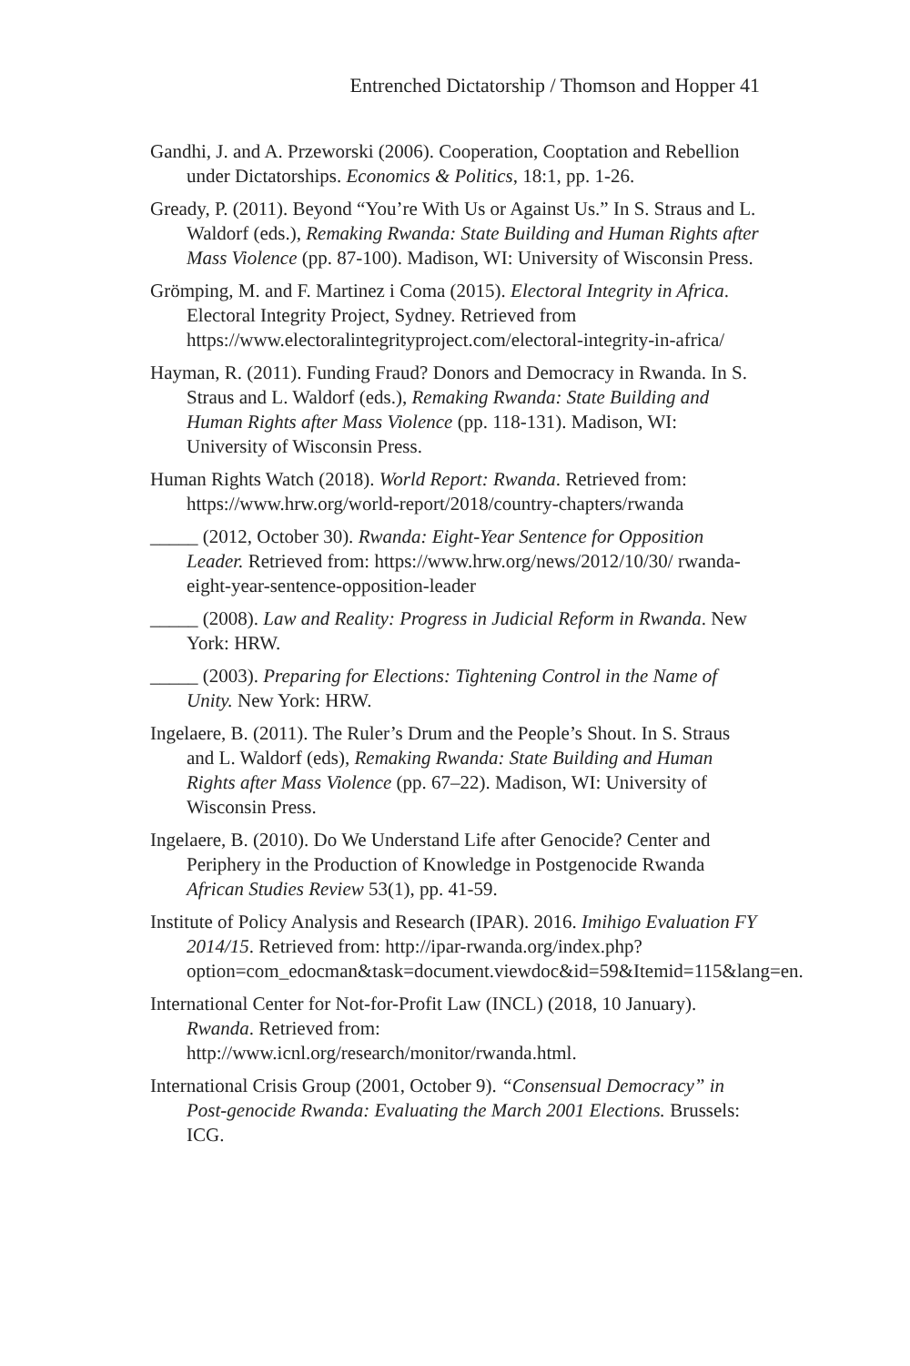Entrenched Dictatorship / Thomson and Hopper 41
Gandhi, J. and A. Przeworski (2006). Cooperation, Cooptation and Rebellion under Dictatorships. Economics & Politics, 18:1, pp. 1-26.
Gready, P. (2011). Beyond “You’re With Us or Against Us.” In S. Straus and L. Waldorf (eds.), Remaking Rwanda: State Building and Human Rights after Mass Violence (pp. 87-100). Madison, WI: University of Wisconsin Press.
Grömping, M. and F. Martinez i Coma (2015). Electoral Integrity in Africa. Electoral Integrity Project, Sydney. Retrieved from https://www.electoralintegrityproject.com/electoral-integrity-in-africa/
Hayman, R. (2011). Funding Fraud? Donors and Democracy in Rwanda. In S. Straus and L. Waldorf (eds.), Remaking Rwanda: State Building and Human Rights after Mass Violence (pp. 118-131). Madison, WI: University of Wisconsin Press.
Human Rights Watch (2018). World Report: Rwanda. Retrieved from: https://www.hrw.org/world-report/2018/country-chapters/rwanda
_____ (2012, October 30). Rwanda: Eight-Year Sentence for Opposition Leader. Retrieved from: https://www.hrw.org/news/2012/10/30/ rwanda-eight-year-sentence-opposition-leader
_____ (2008). Law and Reality: Progress in Judicial Reform in Rwanda. New York: HRW.
_____ (2003). Preparing for Elections: Tightening Control in the Name of Unity. New York: HRW.
Ingelaere, B. (2011). The Ruler’s Drum and the People’s Shout. In S. Straus and L. Waldorf (eds), Remaking Rwanda: State Building and Human Rights after Mass Violence (pp. 67–22). Madison, WI: University of Wisconsin Press.
Ingelaere, B. (2010). Do We Understand Life after Genocide? Center and Periphery in the Production of Knowledge in Postgenocide Rwanda African Studies Review 53(1), pp. 41-59.
Institute of Policy Analysis and Research (IPAR). 2016. Imihigo Evaluation FY 2014/15. Retrieved from: http://ipar-rwanda.org/index.php?option=com_edocman&task=document.viewdoc&id=59&Itemid=115&lang=en.
International Center for Not-for-Profit Law (INCL) (2018, 10 January). Rwanda. Retrieved from: http://www.icnl.org/research/monitor/rwanda.html.
International Crisis Group (2001, October 9). “Consensual Democracy” in Post-genocide Rwanda: Evaluating the March 2001 Elections. Brussels: ICG.